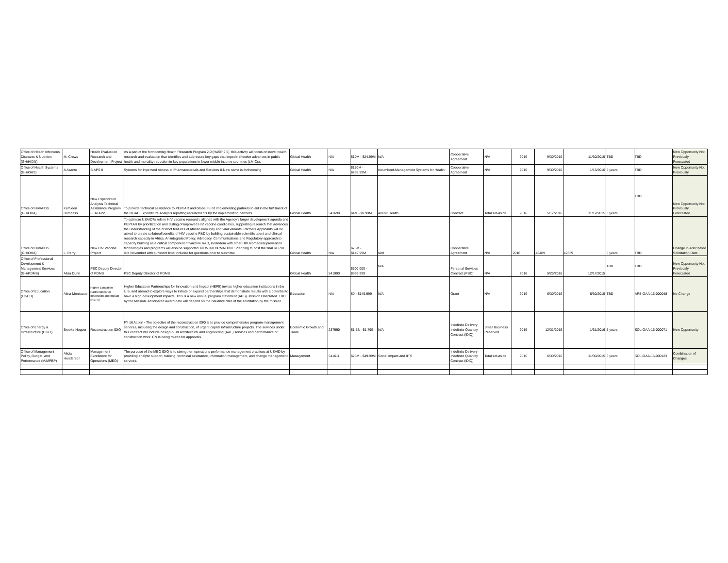| Office of Health Infectious Diseases & Nutrition (GH/HIDN) | M. Crews | Health Evaluation Research and Development Project | As a part of the forthcoming Health Research Program 2.0 (HaRP 2.0), this activity will focus on novel health research and evaluation that identifies and addresses key gaps that impede effective advances in public health and mortality reduction in key populations in lower middle income countries (LMICs). | Global Health | N/A | $10M - $24.99M | N/A | Cooperative Agreement | N/A | 2016 | 9/30/2016 | 11/30/2015 | TBD | TBD | New Opportunity Not Previously Forecasted |
| Office of Health Systems (GH/OHS) | A Asante | SIAPS II | Systems for Improved Access to Pharmaceuticals and Services II-New name is forthcoming | Global Health | N/A | $150M - $299.99M | Incumbent-Management Systems for Health | Cooperative Agreement | N/A | 2016 | 9/30/2016 | 1/15/2016 | 5 years | TBD | New Opportunity Not Previously |
| Office of HIV/AIDS (GH/OHA) | Kathleen Bumpass | New Expenditure Analysis Technical Assistance Program - EATAP2 | To provide technical assistance to PEPFAR and Global Fund implementing partners to aid in the fulfillment of the OGAC Expenditure Analysis reporting requirements by the implementing partners. | Global Health | 541690 | $4M - $9.99M | Avenir Health | Contract | Total set-aside | 2016 | 5/17/2016 | 11/12/2015 | 3 years | TBD | New Opportunity Not Previously Forecasted |
| Office of HIV/AIDS (GH/OHA) | L. Perry | New HIV Vaccine Project | To optimize USAID?s role in HIV vaccine research, aligned with the Agency's larger development agenda and PEPFAR by prioritization and testing of improved HIV vaccine candidates, supporting research that advances the understanding of the distinct features of African immunity and viral variants. Partners Applicants will be asked to create collateral benefits of HIV vaccine R&D by building sustainable scientific talent and clinical research capacity in Africa. An integrated Policy, Advocacy, Communications and Regulatory approach to capacity building as a critical component of vaccine R&D, in tandem with other HIV biomedical prevention technologies and programs will also be supported. NEW INFORMATION : Planning to post the final RFP in late November with sufficient time included for questions prior to submittal. | Global Health | N/A | $75M - $149.99M | IAVI | Cooperative Agreement | N/A | 2016 | 42489 | 42339 | 5 years | TBD | Change in Anticipated Solicitation Date |
| Office of Professional Development & Management Services (GH/PDMS) | Alisa Dunn | PSC Deputy Director of PDMS | PSC Deputy Director of PDMS | Global Health | 541990 | $500,000 - $999,999 | N/A | Personal Services Contract (PSC) | N/A | 2016 | 5/25/2016 | 12/17/2015 | TBD | TBD | New Opportunity Not Previously Forecasted |
| Office of Education (E3/ED) | Alina Menicucci | Higher Education Partnerships for Innovation and Impact (HEPII) | Higher Education Partnerships for Innovation and Impact (HEPII) invites higher education institutions in the U.S. and abroad to explore ways to initiate or expand partnerships that demonstrate results with a potential to have a high development impacts. This is a new annual program statement (APS). Mission Orientated. TBD by the MIssion. Anticipated award date will depend on the issuance date of the solicitation by the mission. | Education | N/A | $0 - $149,999 | N/A | Grant | N/A | 2016 | 6/30/2016 | 6/30/2015 | TBD | APS-OAA-15-000048 | No Change |
| Office of Energy & Infrastructure (E3/EI) | Brooke Hopper | Reconstruction IDIQ | FY 16 Action - The objective of the reconstruction IDIQ is to provide comprehensive program management services, including the design and construction, of urgent capital infrastructure projects. The services under this contract will include design-build architectural and engineering (A&E) services and performance of construction work. CN is being routed for approvals. | Economic Growth and Trade | 237990 | $1.5B - $1.79B | N/A | Indefinite Delivery Indefinite Quantity Contract (IDIQ) | Small Business Reserved | 2016 | 12/31/2016 | 1/31/2016 | 5 years | SOL-OAA-15-000071 | New Opportunity |
| Office of Management Policy, Budget, and Performance (M/MPBP) | Alicia Henderson | Management Excellence for Operations (MEO) | The purpose of the MEO IDIQ is to strengthen operations performance management practices at USAID by providing analytic support, training, technical assistance, information management, and change management services. | Management | 541611 | $25M - $49.99M | Social Impact and dTS | Indefinite Delivery Indefinite Quantity Contract (IDIQ) | Total set-aside | 2016 | 6/30/2016 | 11/30/2015 | 5 years | SOL-OAA-15-000123 | Combination of Changes |